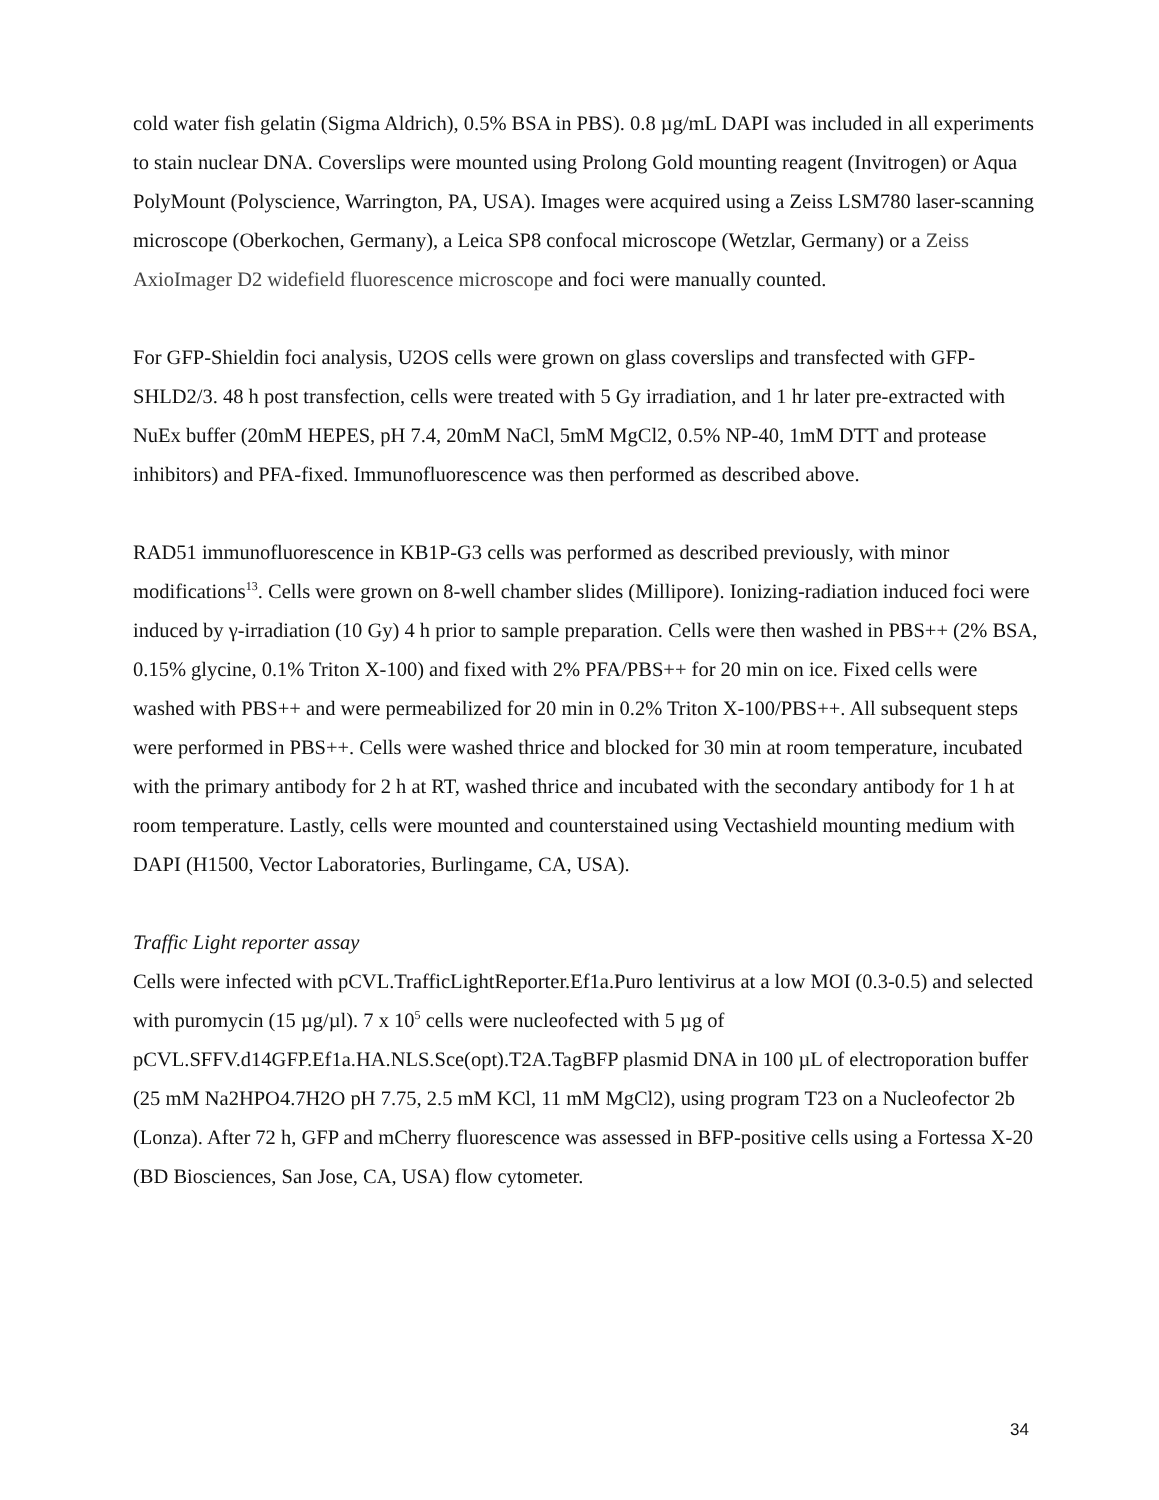cold water fish gelatin (Sigma Aldrich), 0.5% BSA in PBS). 0.8 µg/mL DAPI was included in all experiments to stain nuclear DNA. Coverslips were mounted using Prolong Gold mounting reagent (Invitrogen) or Aqua PolyMount (Polyscience, Warrington, PA, USA). Images were acquired using a Zeiss LSM780 laser-scanning microscope (Oberkochen, Germany), a Leica SP8 confocal microscope (Wetzlar, Germany) or a Zeiss AxioImager D2 widefield fluorescence microscope and foci were manually counted.
For GFP-Shieldin foci analysis, U2OS cells were grown on glass coverslips and transfected with GFP-SHLD2/3. 48 h post transfection, cells were treated with 5 Gy irradiation, and 1 hr later pre-extracted with NuEx buffer (20mM HEPES, pH 7.4, 20mM NaCl, 5mM MgCl2, 0.5% NP-40, 1mM DTT and protease inhibitors) and PFA-fixed. Immunofluorescence was then performed as described above.
RAD51 immunofluorescence in KB1P-G3 cells was performed as described previously, with minor modifications<sup>13</sup>. Cells were grown on 8-well chamber slides (Millipore). Ionizing-radiation induced foci were induced by γ-irradiation (10 Gy) 4 h prior to sample preparation. Cells were then washed in PBS++ (2% BSA, 0.15% glycine, 0.1% Triton X-100) and fixed with 2% PFA/PBS++ for 20 min on ice. Fixed cells were washed with PBS++ and were permeabilized for 20 min in 0.2% Triton X-100/PBS++. All subsequent steps were performed in PBS++. Cells were washed thrice and blocked for 30 min at room temperature, incubated with the primary antibody for 2 h at RT, washed thrice and incubated with the secondary antibody for 1 h at room temperature. Lastly, cells were mounted and counterstained using Vectashield mounting medium with DAPI (H1500, Vector Laboratories, Burlingame, CA, USA).
Traffic Light reporter assay
Cells were infected with pCVL.TrafficLightReporter.Ef1a.Puro lentivirus at a low MOI (0.3-0.5) and selected with puromycin (15 µg/µl). 7 x 10<sup>5</sup> cells were nucleofected with 5 µg of pCVL.SFFV.d14GFP.Ef1a.HA.NLS.Sce(opt).T2A.TagBFP plasmid DNA in 100 µL of electroporation buffer (25 mM Na2HPO4.7H2O pH 7.75, 2.5 mM KCl, 11 mM MgCl2), using program T23 on a Nucleofector 2b (Lonza). After 72 h, GFP and mCherry fluorescence was assessed in BFP-positive cells using a Fortessa X-20 (BD Biosciences, San Jose, CA, USA) flow cytometer.
34